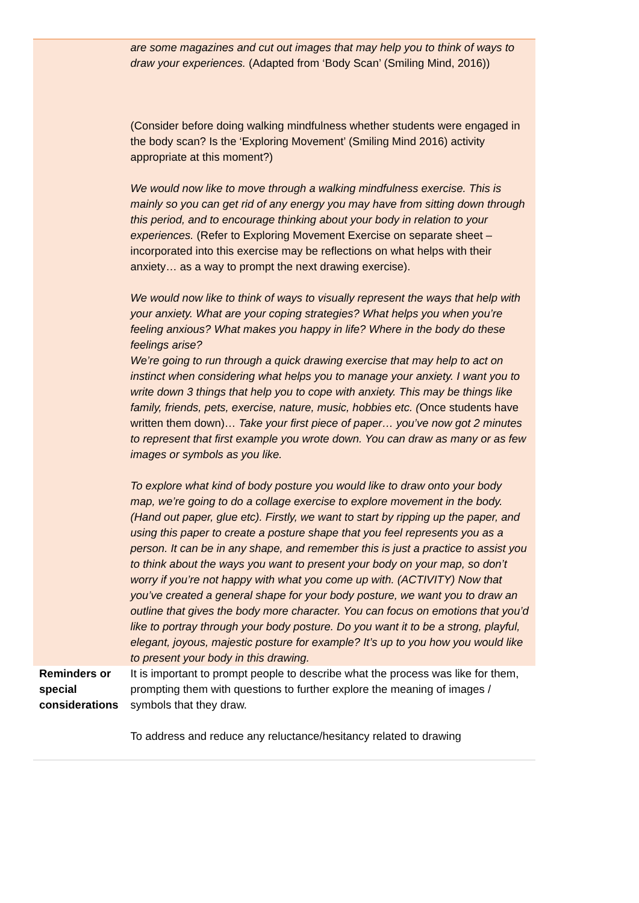| | are some magazines and cut out images that may help you to think of ways to draw your experiences. (Adapted from ‘Body Scan’ (Smiling Mind, 2016)) (Consider before doing walking mindfulness whether students were engaged in the body scan? Is the ‘Exploring Movement’ (Smiling Mind 2016) activity appropriate at this moment?) We would now like to move through a walking mindfulness exercise. This is mainly so you can get rid of any energy you may have from sitting down through this period, and to encourage thinking about your body in relation to your experiences. (Refer to Exploring Movement Exercise on separate sheet – incorporated into this exercise may be reflections on what helps with their anxiety… as a way to prompt the next drawing exercise). We would now like to think of ways to visually represent the ways that help with your anxiety. What are your coping strategies? What helps you when you’re feeling anxious? What makes you happy in life? Where in the body do these feelings arise? We’re going to run through a quick drawing exercise that may help to act on instinct when considering what helps you to manage your anxiety. I want you to write down 3 things that help you to cope with anxiety. This may be things like family, friends, pets, exercise, nature, music, hobbies etc. ( Once students have written them down)… Take your first piece of paper… you’ve now got 2 minutes to represent that first example you wrote down. You can draw as many or as few images or symbols as you like. To explore what kind of body posture you would like to draw onto your body map, we’re going to do a collage exercise to explore movement in the body. (Hand out paper, glue etc). Firstly, we want to start by ripping up the paper, and using this paper to create a posture shape that you feel represents you as a person. It can be in any shape, and remember this is just a practice to assist you to think about the ways you want to present your body on your map, so don’t worry if you’re not happy with what you come up with. (ACTIVITY) Now that you’ve created a general shape for your body posture, we want you to draw an outline that gives the body more character. You can focus on emotions that you’d like to portray through your body posture. Do you want it to be a strong, playful, elegant, joyous, majestic posture for example? It’s up to you how you would like to present your body in this drawing. |
| Reminders or special considerations | It is important to prompt people to describe what the process was like for them, prompting them with questions to further explore the meaning of images / symbols that they draw. To address and reduce any reluctance/hesitancy related to drawing |